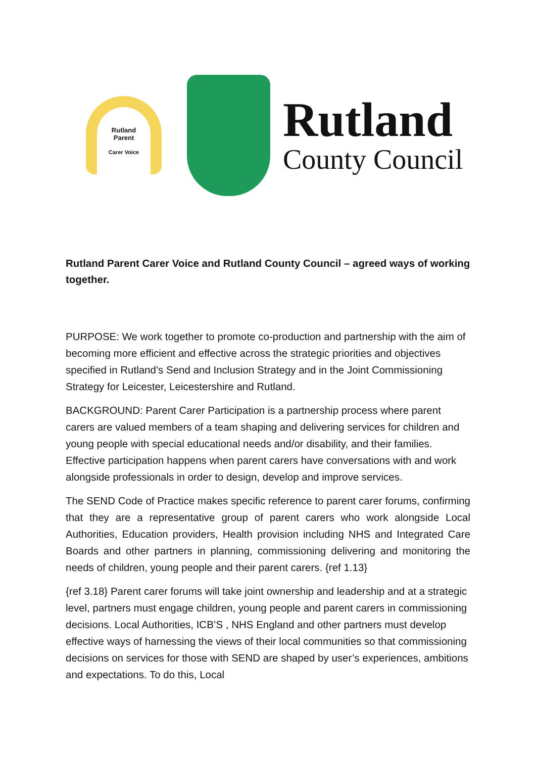Rutland
Parent
Carer Voice
Rutland
County Council
Rutland Parent Carer Voice and Rutland County Council – agreed ways of working together.
PURPOSE: We work together to promote co-production and partnership with the aim of becoming more efficient and effective across the strategic priorities and objectives specified in Rutland’s Send and Inclusion Strategy and in the Joint Commissioning Strategy for Leicester, Leicestershire and Rutland.
BACKGROUND: Parent Carer Participation is a partnership process where parent carers are valued members of a team shaping and delivering services for children and young people with special educational needs and/or disability, and their families. Effective participation happens when parent carers have conversations with and work alongside professionals in order to design, develop and improve services.
The SEND Code of Practice makes specific reference to parent carer forums, confirming that they are a representative group of parent carers who work alongside Local Authorities, Education providers, Health provision including NHS and Integrated Care Boards and other partners in planning, commissioning delivering and monitoring the needs of children, young people and their parent carers. {ref 1.13}
{ref 3.18} Parent carer forums will take joint ownership and leadership and at a strategic level, partners must engage children, young people and parent carers in commissioning decisions. Local Authorities, ICB’S , NHS England and other partners must develop effective ways of harnessing the views of their local communities so that commissioning decisions on services for those with SEND are shaped by user’s experiences, ambitions and expectations. To do this, Local